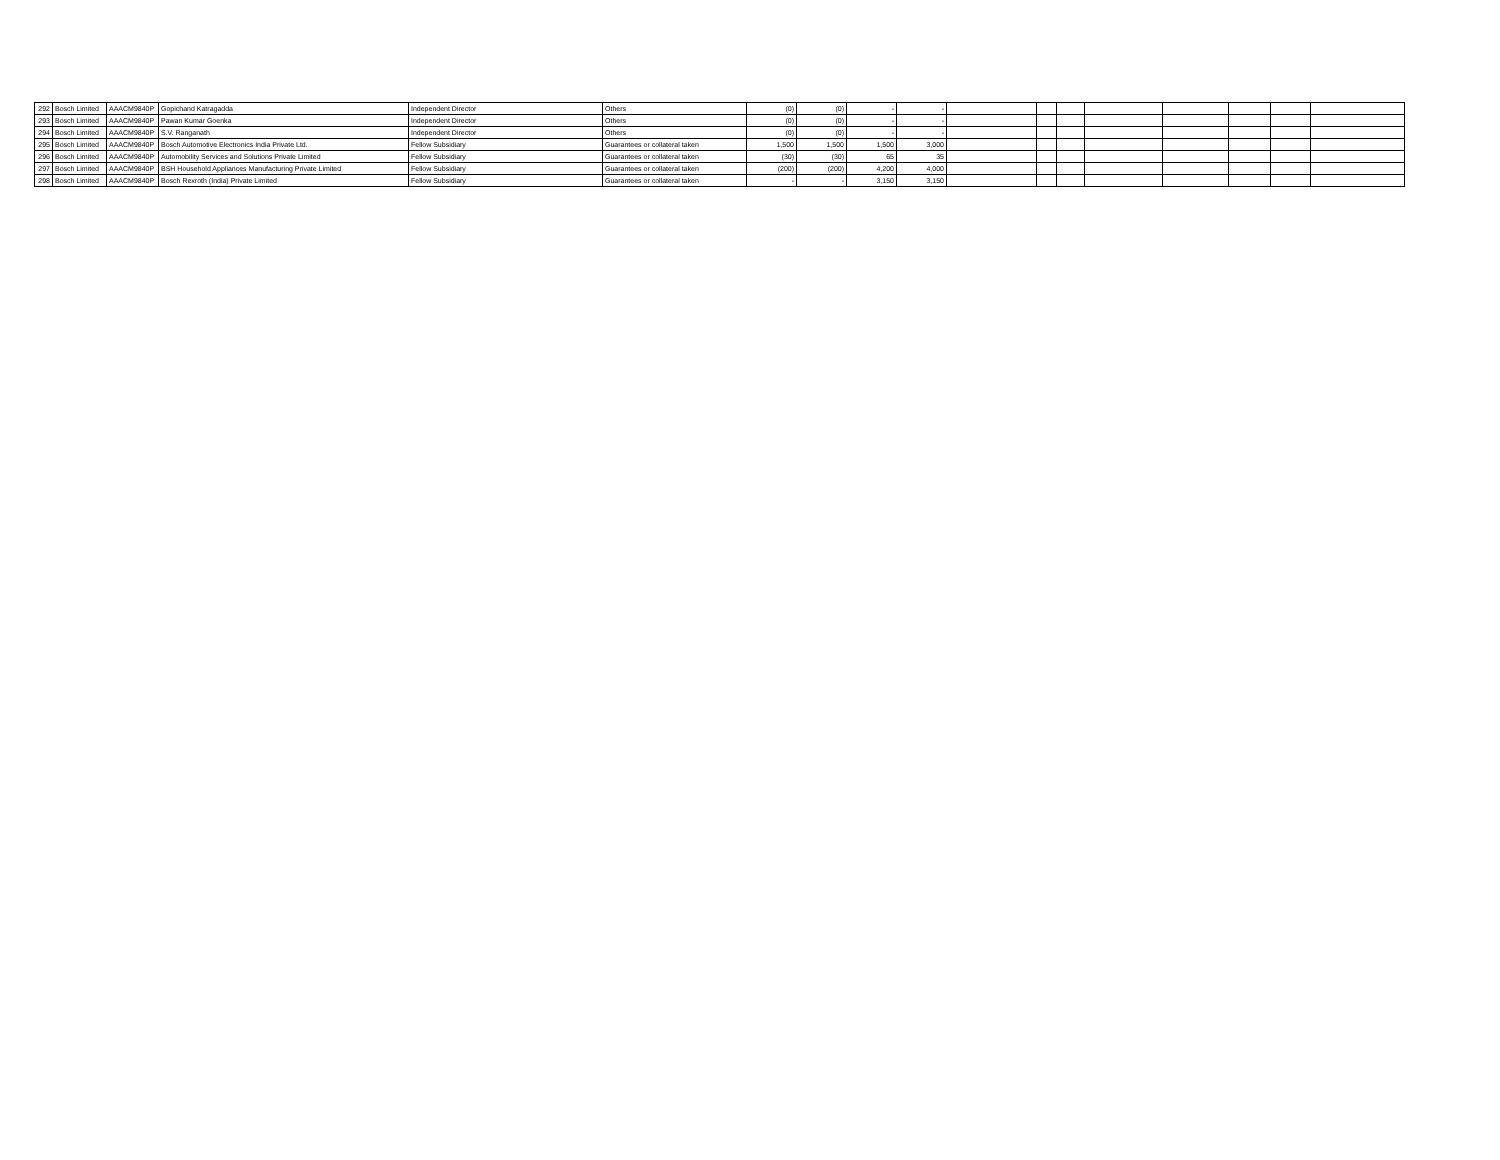| 292 | Bosch Limited | AAACM9840P | Gopichand Katragadda | Independent Director | Others | (0) | (0) | - | - | | | | | | | | |
| 293 | Bosch Limited | AAACM9840P | Pawan Kumar Goenka | Independent Director | Others | (0) | (0) | - | - | | | | | | | | |
| 294 | Bosch Limited | AAACM9840P | S.V. Ranganath | Independent Director | Others | (0) | (0) | - | - | | | | | | | | |
| 295 | Bosch Limited | AAACM9840P | Bosch Automotive Electronics India Private Ltd. | Fellow Subsidiary | Guarantees or collateral taken | 1,500 | 1,500 | 1,500 | 3,000 | | | | | | | | |
| 296 | Bosch Limited | AAACM9840P | Automobility Services and Solutions Private Limited | Fellow Subsidiary | Guarantees or collateral taken | (30) | (30) | 65 | 35 | | | | | | | | |
| 297 | Bosch Limited | AAACM9840P | BSH Household Appliances Manufacturing Private Limited | Fellow Subsidiary | Guarantees or collateral taken | (200) | (200) | 4,200 | 4,000 | | | | | | | | |
| 298 | Bosch Limited | AAACM9840P | Bosch Rexroth (India) Private Limited | Fellow Subsidiary | Guarantees or collateral taken | - | - | 3,150 | 3,150 | | | | | | | | |